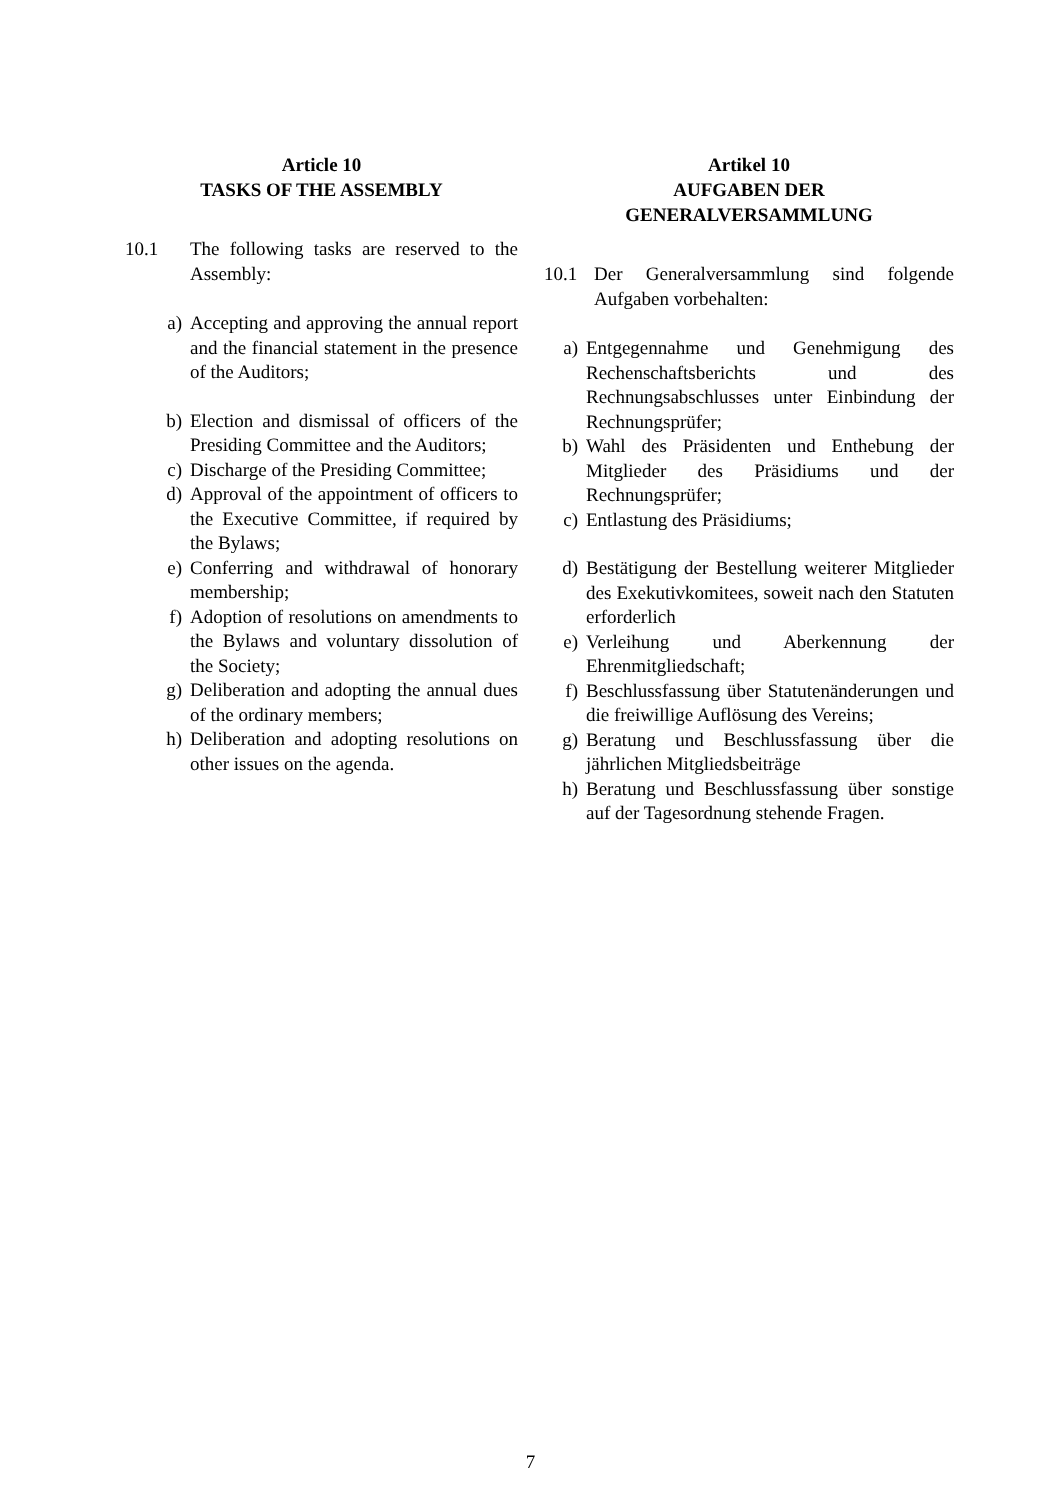Article 10
TASKS OF THE ASSEMBLY
10.1 The following tasks are reserved to the Assembly:
a) Accepting and approving the annual report and the financial statement in the presence of the Auditors;
b) Election and dismissal of officers of the Presiding Committee and the Auditors;
c) Discharge of the Presiding Committee;
d) Approval of the appointment of officers to the Executive Committee, if required by the Bylaws;
e) Conferring and withdrawal of honorary membership;
f) Adoption of resolutions on amendments to the Bylaws and voluntary dissolution of the Society;
g) Deliberation and adopting the annual dues of the ordinary members;
h) Deliberation and adopting resolutions on other issues on the agenda.
Artikel 10
AUFGABEN DER
GENERALVERSAMMLUNG
10.1 Der Generalversammlung sind folgende Aufgaben vorbehalten:
a) Entgegennahme und Genehmigung des Rechenschaftsberichts und des Rechnungsabschlusses unter Einbindung der Rechnungsprüfer;
b) Wahl des Präsidenten und Enthebung der Mitglieder des Präsidiums und der Rechnungsprüfer;
c) Entlastung des Präsidiums;
d) Bestätigung der Bestellung weiterer Mitglieder des Exekutivkomitees, soweit nach den Statuten erforderlich
e) Verleihung und Aberkennung der Ehrenmitgliedschaft;
f) Beschlussfassung über Statutenänderungen und die freiwillige Auflösung des Vereins;
g) Beratung und Beschlussfassung über die jährlichen Mitgliedsbeiträge
h) Beratung und Beschlussfassung über sonstige auf der Tagesordnung stehende Fragen.
7